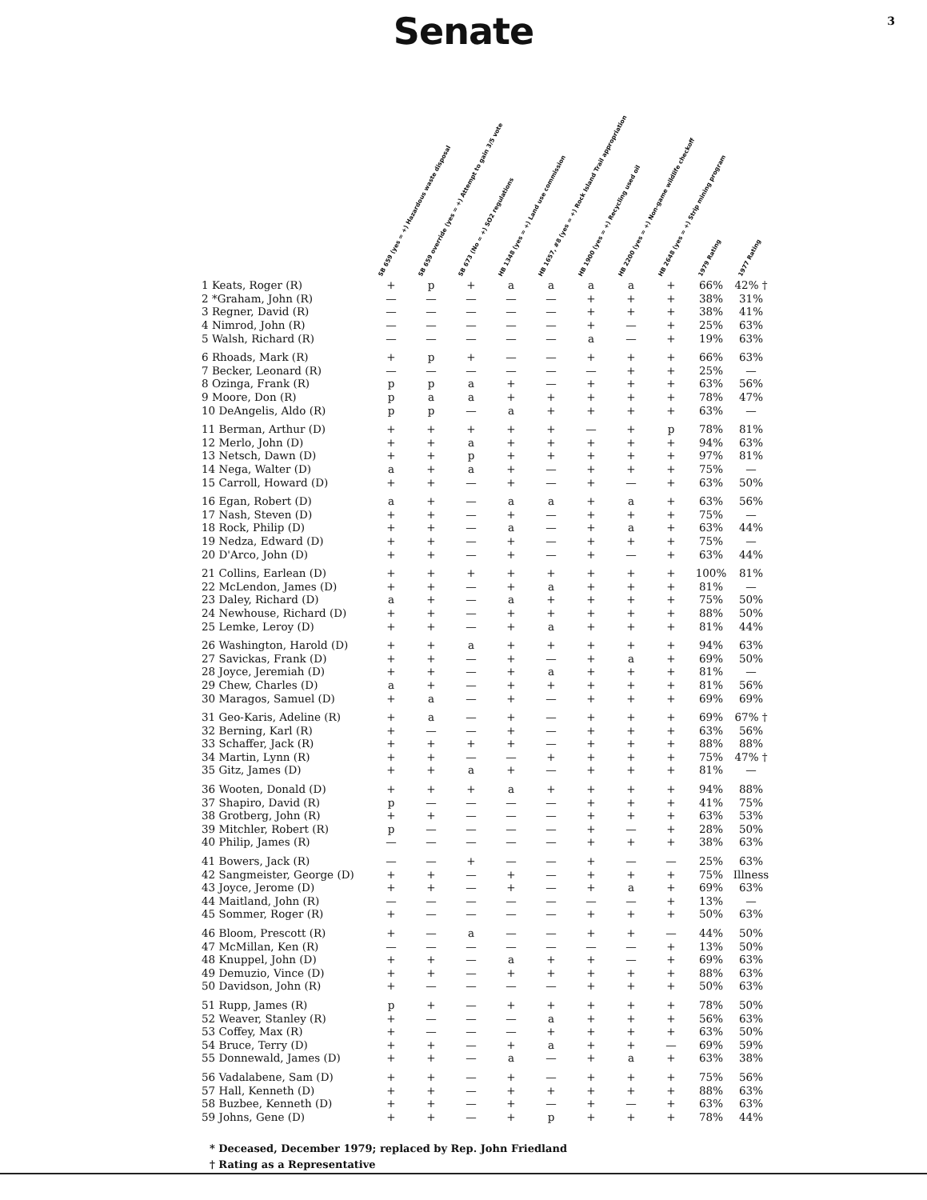Senate
3
| | SB 659 (yes = +) Hazardous waste disposal | SB 659 override (yes = +) Attempt to gain 3/5 vote | SB 673 (No = +) SO2 regulations | HB 1348 (yes = +) Land use commission | HB 1657, #8 (yes = +) Rock Island Trail appropriation | HB 1900 (yes = +) Recycling used oil | HB 2200 (yes = +) Non-game wildlife checkoff | HB 2648 (yes = +) Strip mining program | 1979 Rating | 1977 Rating |
| --- | --- | --- | --- | --- | --- | --- | --- | --- | --- | --- |
| 1 Keats, Roger (R) | + | p | + | a | a | a | a | + | 66% | 42% † |
| 2 *Graham, John (R) | — | — | — | — | — | + | + | + | 38% | 31% |
| 3 Regner, David (R) | — | — | — | — | — | + | + | + | 38% | 41% |
| 4 Nimrod, John (R) | — | — | — | — | — | + | — | + | 25% | 63% |
| 5 Walsh, Richard (R) | — | — | — | — | — | a | — | + | 19% | 63% |
| 6 Rhoads, Mark (R) | + | p | + | — | — | + | + | + | 66% | 63% |
| 7 Becker, Leonard (R) | — | — | — | — | — | — | + | + | 25% | — |
| 8 Ozinga, Frank (R) | p | p | a | + | — | + | + | + | 63% | 56% |
| 9 Moore, Don (R) | p | a | a | + | + | + | + | + | 78% | 47% |
| 10 DeAngelis, Aldo (R) | p | p | — | a | + | + | + | + | 63% | — |
| 11 Berman, Arthur (D) | + | + | + | + | + | — | + | p | 78% | 81% |
| 12 Merlo, John (D) | + | + | a | + | + | + | + | + | 94% | 63% |
| 13 Netsch, Dawn (D) | + | + | p | + | + | + | + | + | 97% | 81% |
| 14 Nega, Walter (D) | a | + | a | + | — | + | + | + | 75% | — |
| 15 Carroll, Howard (D) | + | + | — | + | — | + | — | + | 63% | 50% |
| 16 Egan, Robert (D) | a | + | — | a | a | + | a | + | 63% | 56% |
| 17 Nash, Steven (D) | + | + | — | + | — | + | + | + | 75% | — |
| 18 Rock, Philip (D) | + | + | — | a | — | + | a | + | 63% | 44% |
| 19 Nedza, Edward (D) | + | + | — | + | — | + | + | + | 75% | — |
| 20 D'Arco, John (D) | + | + | — | + | — | + | — | + | 63% | 44% |
| 21 Collins, Earlean (D) | + | + | + | + | + | + | + | + | 100% | 81% |
| 22 McLendon, James (D) | + | + | — | + | a | + | + | + | 81% | — |
| 23 Daley, Richard (D) | a | + | — | a | + | + | + | + | 75% | 50% |
| 24 Newhouse, Richard (D) | + | + | — | + | + | + | + | + | 88% | 50% |
| 25 Lemke, Leroy (D) | + | + | — | + | a | + | + | + | 81% | 44% |
| 26 Washington, Harold (D) | + | + | a | + | + | + | + | + | 94% | 63% |
| 27 Savickas, Frank (D) | + | + | — | + | — | + | a | + | 69% | 50% |
| 28 Joyce, Jeremiah (D) | + | + | — | + | a | + | + | + | 81% | — |
| 29 Chew, Charles (D) | a | + | — | + | + | + | + | + | 81% | 56% |
| 30 Maragos, Samuel (D) | + | a | — | + | — | + | + | + | 69% | 69% |
| 31 Geo-Karis, Adeline (R) | + | a | — | + | — | + | + | + | 69% | 67% † |
| 32 Berning, Karl (R) | + | — | — | + | — | + | + | + | 63% | 56% |
| 33 Schaffer, Jack (R) | + | + | + | + | — | + | + | + | 88% | 88% |
| 34 Martin, Lynn (R) | + | + | — | — | + | + | + | + | 75% | 47% † |
| 35 Gitz, James (D) | + | + | a | + | — | + | + | + | 81% | — |
| 36 Wooten, Donald (D) | + | + | + | a | + | + | + | + | 94% | 88% |
| 37 Shapiro, David (R) | p | — | — | — | — | + | + | + | 41% | 75% |
| 38 Grotberg, John (R) | + | + | — | — | — | + | + | + | 63% | 53% |
| 39 Mitchler, Robert (R) | p | — | — | — | — | + | — | + | 28% | 50% |
| 40 Philip, James (R) | — | — | — | — | — | + | + | + | 38% | 63% |
| 41 Bowers, Jack (R) | — | — | + | — | — | + | — | — | 25% | 63% |
| 42 Sangmeister, George (D) | + | + | — | + | — | + | + | + | 75% | Illness |
| 43 Joyce, Jerome (D) | + | + | — | + | — | + | a | + | 69% | 63% |
| 44 Maitland, John (R) | — | — | — | — | — | — | — | + | 13% | — |
| 45 Sommer, Roger (R) | + | — | — | — | — | + | + | + | 50% | 63% |
| 46 Bloom, Prescott (R) | + | — | a | — | — | + | + | — | 44% | 50% |
| 47 McMillan, Ken (R) | — | — | — | — | — | — | — | + | 13% | 50% |
| 48 Knuppel, John (D) | + | + | — | a | + | + | — | + | 69% | 63% |
| 49 Demuzio, Vince (D) | + | + | — | + | + | + | + | + | 88% | 63% |
| 50 Davidson, John (R) | + | — | — | — | — | + | + | + | 50% | 63% |
| 51 Rupp, James (R) | p | + | — | + | + | + | + | + | 78% | 50% |
| 52 Weaver, Stanley (R) | + | — | — | — | a | + | + | + | 56% | 63% |
| 53 Coffey, Max (R) | + | — | — | — | + | + | + | + | 63% | 50% |
| 54 Bruce, Terry (D) | + | + | — | + | a | + | + | — | 69% | 59% |
| 55 Donnewald, James (D) | + | + | — | a | — | + | a | + | 63% | 38% |
| 56 Vadalabene, Sam (D) | + | + | — | + | — | + | + | + | 75% | 56% |
| 57 Hall, Kenneth (D) | + | + | — | + | + | + | + | + | 88% | 63% |
| 58 Buzbee, Kenneth (D) | + | + | — | + | — | + | — | + | 63% | 63% |
| 59 Johns, Gene (D) | + | + | — | + | p | + | + | + | 78% | 44% |
* Deceased, December 1979; replaced by Rep. John Friedland
† Rating as a Representative